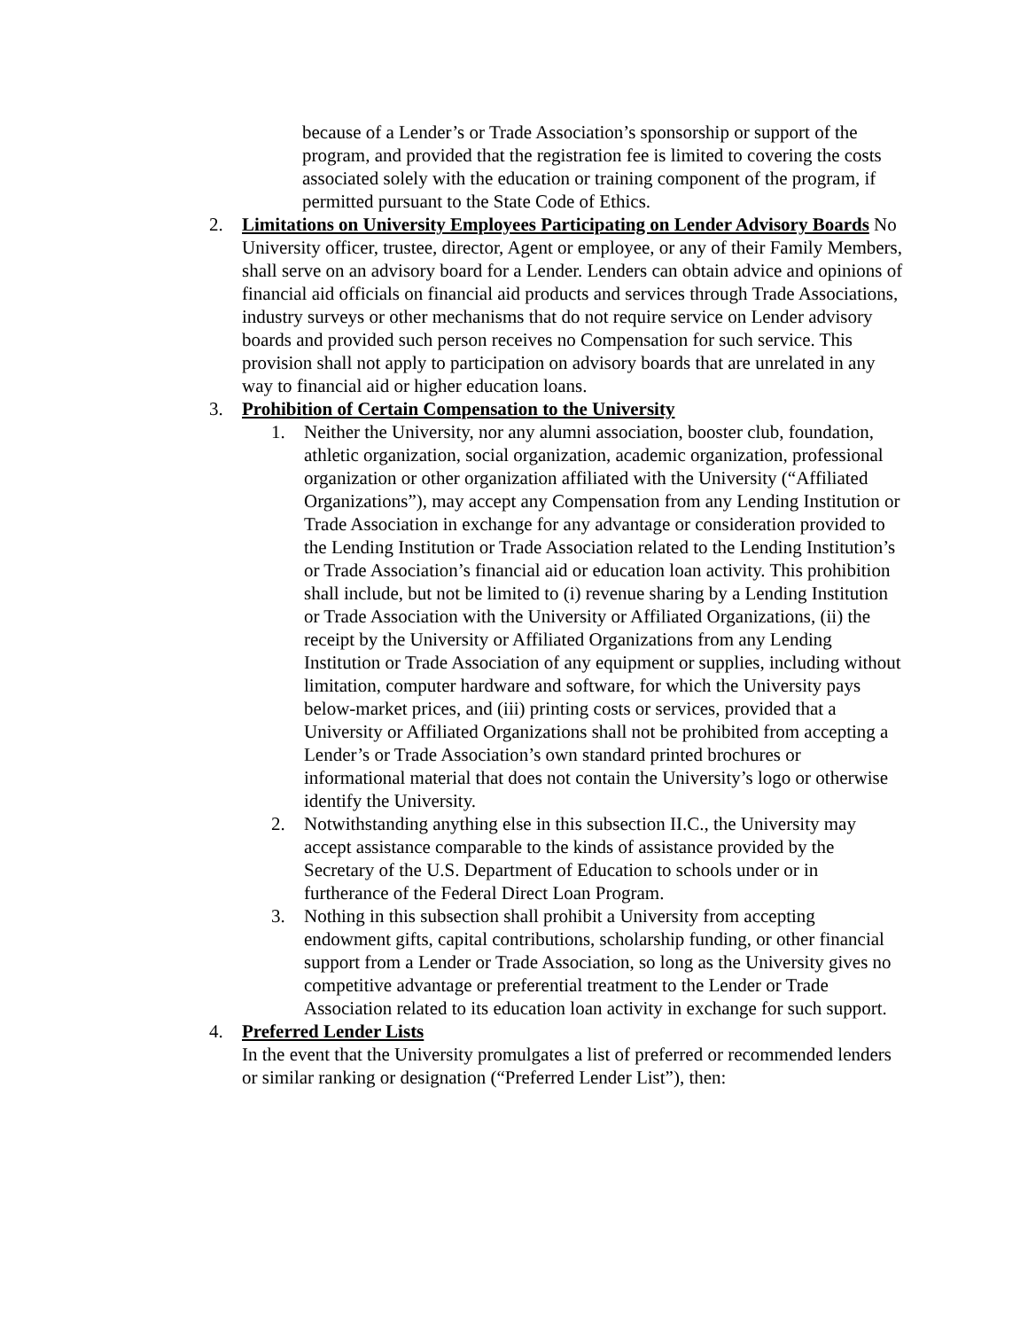because of a Lender’s or Trade Association’s sponsorship or support of the program, and provided that the registration fee is limited to covering the costs associated solely with the education or training component of the program, if permitted pursuant to the State Code of Ethics.
2. Limitations on University Employees Participating on Lender Advisory Boards No University officer, trustee, director, Agent or employee, or any of their Family Members, shall serve on an advisory board for a Lender. Lenders can obtain advice and opinions of financial aid officials on financial aid products and services through Trade Associations, industry surveys or other mechanisms that do not require service on Lender advisory boards and provided such person receives no Compensation for such service. This provision shall not apply to participation on advisory boards that are unrelated in any way to financial aid or higher education loans.
3. Prohibition of Certain Compensation to the University
1. Neither the University, nor any alumni association, booster club, foundation, athletic organization, social organization, academic organization, professional organization or other organization affiliated with the University (“Affiliated Organizations”), may accept any Compensation from any Lending Institution or Trade Association in exchange for any advantage or consideration provided to the Lending Institution or Trade Association related to the Lending Institution’s or Trade Association’s financial aid or education loan activity. This prohibition shall include, but not be limited to (i) revenue sharing by a Lending Institution or Trade Association with the University or Affiliated Organizations, (ii) the receipt by the University or Affiliated Organizations from any Lending Institution or Trade Association of any equipment or supplies, including without limitation, computer hardware and software, for which the University pays below-market prices, and (iii) printing costs or services, provided that a University or Affiliated Organizations shall not be prohibited from accepting a Lender’s or Trade Association’s own standard printed brochures or informational material that does not contain the University’s logo or otherwise identify the University.
2. Notwithstanding anything else in this subsection II.C., the University may accept assistance comparable to the kinds of assistance provided by the Secretary of the U.S. Department of Education to schools under or in furtherance of the Federal Direct Loan Program.
3. Nothing in this subsection shall prohibit a University from accepting endowment gifts, capital contributions, scholarship funding, or other financial support from a Lender or Trade Association, so long as the University gives no competitive advantage or preferential treatment to the Lender or Trade Association related to its education loan activity in exchange for such support.
4. Preferred Lender Lists
In the event that the University promulgates a list of preferred or recommended lenders or similar ranking or designation (“Preferred Lender List”), then: